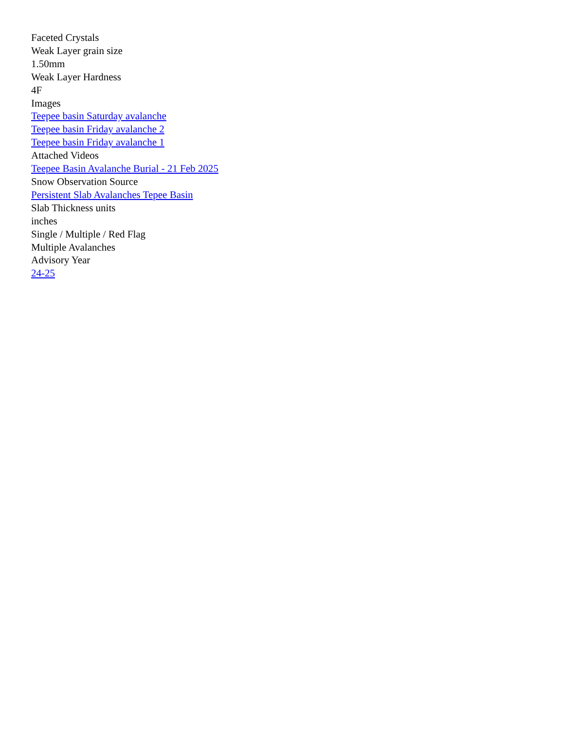Faceted Crystals
Weak Layer grain size
1.50mm
Weak Layer Hardness
4F
Images
Teepee basin Saturday avalanche
Teepee basin Friday avalanche 2
Teepee basin Friday avalanche 1
Attached Videos
Teepee Basin Avalanche Burial - 21 Feb 2025
Snow Observation Source
Persistent Slab Avalanches Tepee Basin
Slab Thickness units
inches
Single / Multiple / Red Flag
Multiple Avalanches
Advisory Year
24-25